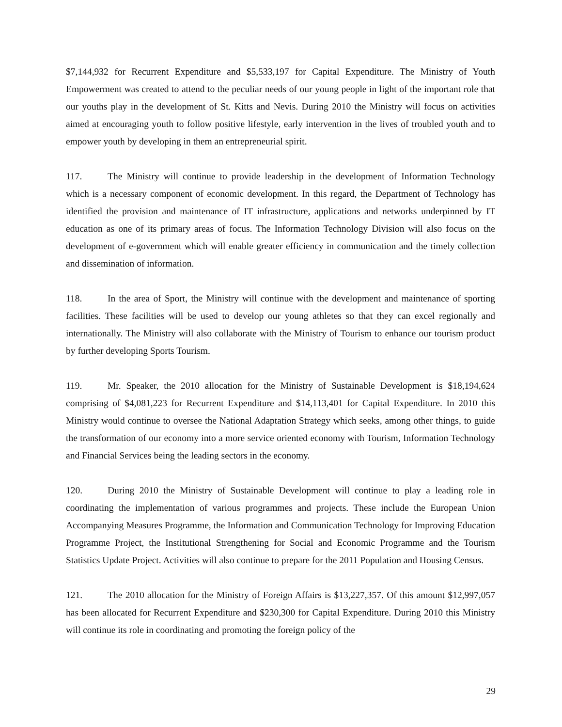$7,144,932 for Recurrent Expenditure and $5,533,197 for Capital Expenditure. The Ministry of Youth Empowerment was created to attend to the peculiar needs of our young people in light of the important role that our youths play in the development of St. Kitts and Nevis. During 2010 the Ministry will focus on activities aimed at encouraging youth to follow positive lifestyle, early intervention in the lives of troubled youth and to empower youth by developing in them an entrepreneurial spirit.
117. The Ministry will continue to provide leadership in the development of Information Technology which is a necessary component of economic development. In this regard, the Department of Technology has identified the provision and maintenance of IT infrastructure, applications and networks underpinned by IT education as one of its primary areas of focus. The Information Technology Division will also focus on the development of e-government which will enable greater efficiency in communication and the timely collection and dissemination of information.
118. In the area of Sport, the Ministry will continue with the development and maintenance of sporting facilities. These facilities will be used to develop our young athletes so that they can excel regionally and internationally. The Ministry will also collaborate with the Ministry of Tourism to enhance our tourism product by further developing Sports Tourism.
119. Mr. Speaker, the 2010 allocation for the Ministry of Sustainable Development is $18,194,624 comprising of $4,081,223 for Recurrent Expenditure and $14,113,401 for Capital Expenditure. In 2010 this Ministry would continue to oversee the National Adaptation Strategy which seeks, among other things, to guide the transformation of our economy into a more service oriented economy with Tourism, Information Technology and Financial Services being the leading sectors in the economy.
120. During 2010 the Ministry of Sustainable Development will continue to play a leading role in coordinating the implementation of various programmes and projects. These include the European Union Accompanying Measures Programme, the Information and Communication Technology for Improving Education Programme Project, the Institutional Strengthening for Social and Economic Programme and the Tourism Statistics Update Project. Activities will also continue to prepare for the 2011 Population and Housing Census.
121. The 2010 allocation for the Ministry of Foreign Affairs is $13,227,357. Of this amount $12,997,057 has been allocated for Recurrent Expenditure and $230,300 for Capital Expenditure. During 2010 this Ministry will continue its role in coordinating and promoting the foreign policy of the
29